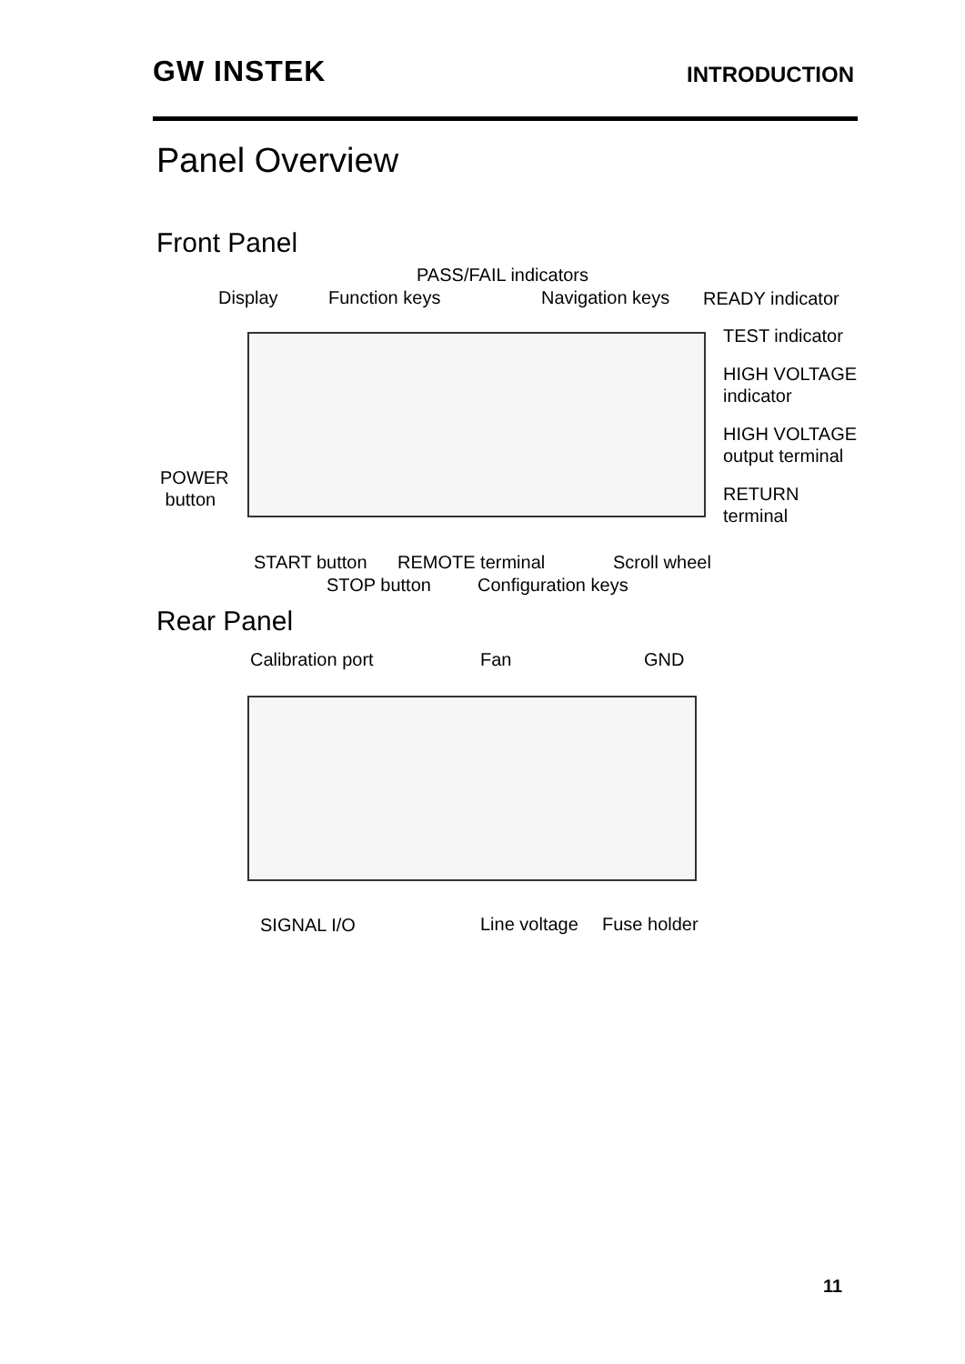GW INSTEK INTRODUCTION
Panel Overview
Front Panel
PASS/FAIL indicators
Display Function keys Navigation keys READY indicator
TEST indicator
HIGH VOLTAGE
indicator
HIGH VOLTAGE
output terminal
POWER
button
RETURN
terminal
START button REMOTE terminal Scroll wheel
STOP button Configuration keys
Rear Panel
Calibration port Fan GND
SIGNAL I/O Line voltage Fuse holder
11